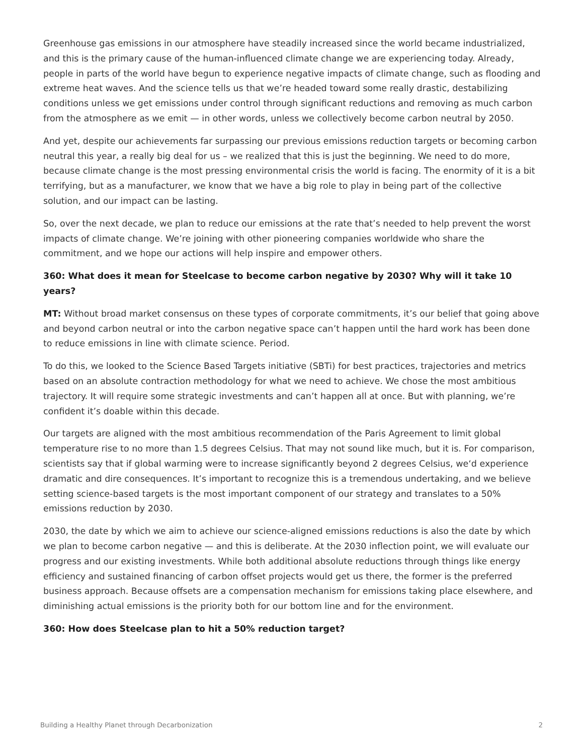Greenhouse gas emissions in our atmosphere have steadily increased since the world became industrialized, and this is the primary cause of the human-influenced climate change we are experiencing today. Already, people in parts of the world have begun to experience negative impacts of climate change, such as flooding and extreme heat waves. And the science tells us that we’re headed toward some really drastic, destabilizing conditions unless we get emissions under control through significant reductions and removing as much carbon from the atmosphere as we emit — in other words, unless we collectively become carbon neutral by 2050.
And yet, despite our achievements far surpassing our previous emissions reduction targets or becoming carbon neutral this year, a really big deal for us – we realized that this is just the beginning. We need to do more, because climate change is the most pressing environmental crisis the world is facing. The enormity of it is a bit terrifying, but as a manufacturer, we know that we have a big role to play in being part of the collective solution, and our impact can be lasting.
So, over the next decade, we plan to reduce our emissions at the rate that’s needed to help prevent the worst impacts of climate change. We’re joining with other pioneering companies worldwide who share the commitment, and we hope our actions will help inspire and empower others.
360: What does it mean for Steelcase to become carbon negative by 2030? Why will it take 10 years?
MT: Without broad market consensus on these types of corporate commitments, it’s our belief that going above and beyond carbon neutral or into the carbon negative space can’t happen until the hard work has been done to reduce emissions in line with climate science. Period.
To do this, we looked to the Science Based Targets initiative (SBTi) for best practices, trajectories and metrics based on an absolute contraction methodology for what we need to achieve. We chose the most ambitious trajectory. It will require some strategic investments and can’t happen all at once. But with planning, we’re confident it’s doable within this decade.
Our targets are aligned with the most ambitious recommendation of the Paris Agreement to limit global temperature rise to no more than 1.5 degrees Celsius. That may not sound like much, but it is. For comparison, scientists say that if global warming were to increase significantly beyond 2 degrees Celsius, we‘d experience dramatic and dire consequences. It’s important to recognize this is a tremendous undertaking, and we believe setting science-based targets is the most important component of our strategy and translates to a 50% emissions reduction by 2030.
2030, the date by which we aim to achieve our science-aligned emissions reductions is also the date by which we plan to become carbon negative — and this is deliberate. At the 2030 inflection point, we will evaluate our progress and our existing investments. While both additional absolute reductions through things like energy efficiency and sustained financing of carbon offset projects would get us there, the former is the preferred business approach. Because offsets are a compensation mechanism for emissions taking place elsewhere, and diminishing actual emissions is the priority both for our bottom line and for the environment.
360: How does Steelcase plan to hit a 50% reduction target?
Building a Healthy Planet through Decarbonization 2